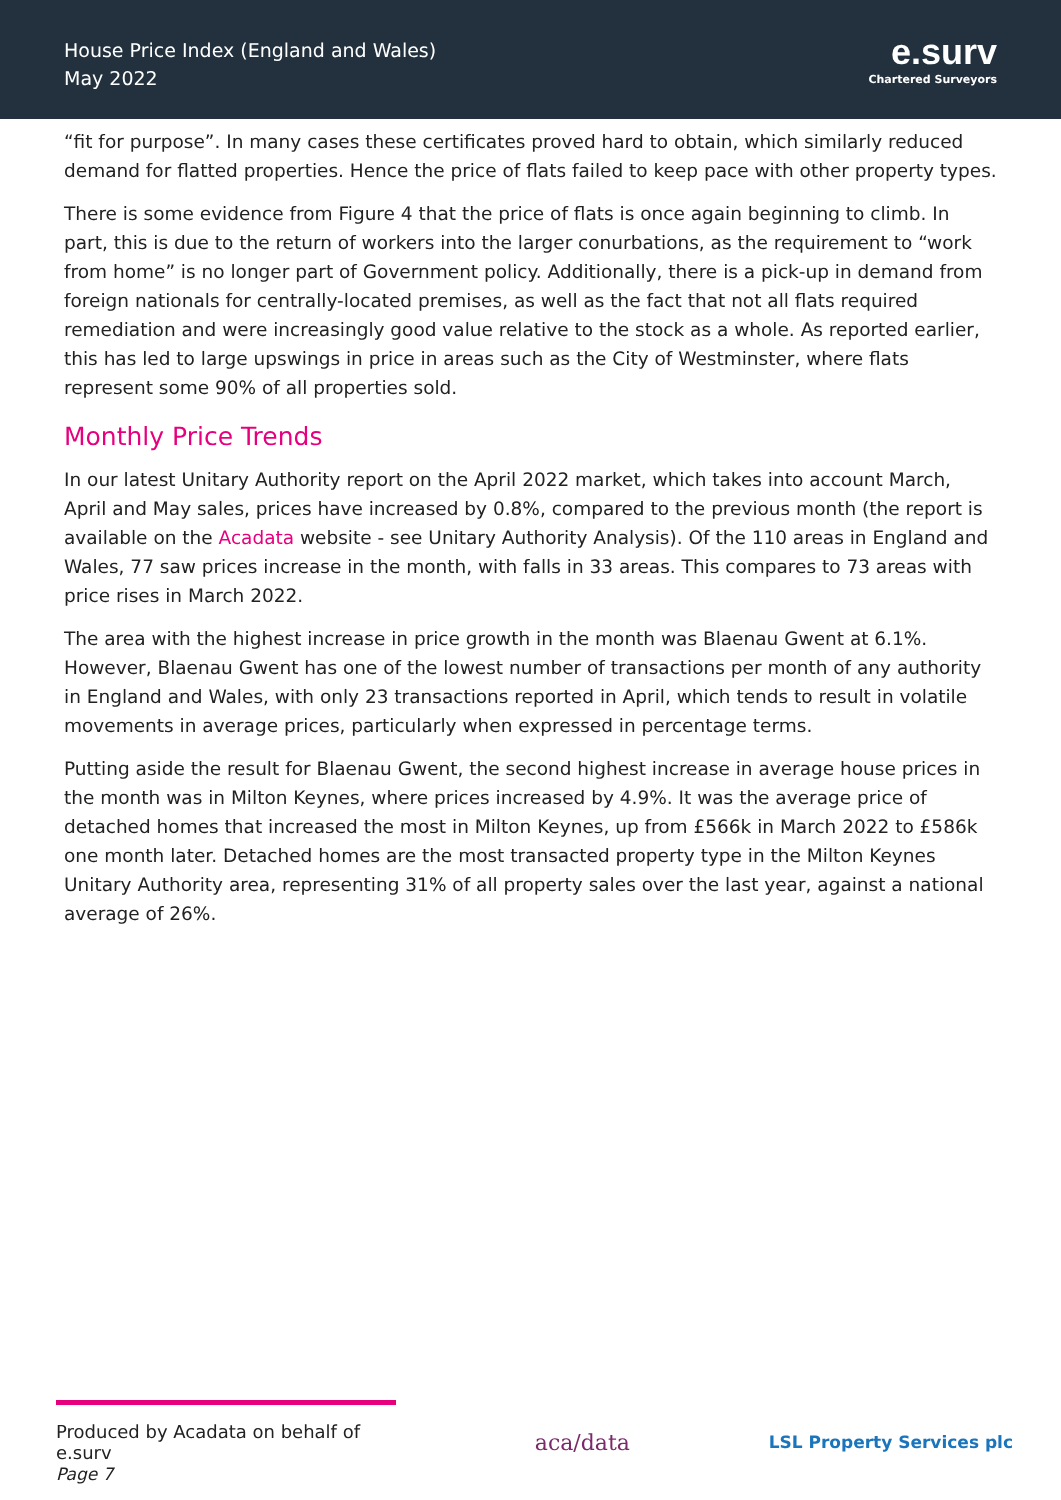House Price Index (England and Wales)
May 2022
e.surv
Chartered Surveyors
“fit for purpose”. In many cases these certificates proved hard to obtain, which similarly reduced demand for flatted properties. Hence the price of flats failed to keep pace with other property types.
There is some evidence from Figure 4 that the price of flats is once again beginning to climb. In part, this is due to the return of workers into the larger conurbations, as the requirement to “work from home” is no longer part of Government policy. Additionally, there is a pick-up in demand from foreign nationals for centrally-located premises, as well as the fact that not all flats required remediation and were increasingly good value relative to the stock as a whole. As reported earlier, this has led to large upswings in price in areas such as the City of Westminster, where flats represent some 90% of all properties sold.
Monthly Price Trends
In our latest Unitary Authority report on the April 2022 market, which takes into account March, April and May sales, prices have increased by 0.8%, compared to the previous month (the report is available on the Acadata website - see Unitary Authority Analysis). Of the 110 areas in England and Wales, 77 saw prices increase in the month, with falls in 33 areas. This compares to 73 areas with price rises in March 2022.
The area with the highest increase in price growth in the month was Blaenau Gwent at 6.1%. However, Blaenau Gwent has one of the lowest number of transactions per month of any authority in England and Wales, with only 23 transactions reported in April, which tends to result in volatile movements in average prices, particularly when expressed in percentage terms.
Putting aside the result for Blaenau Gwent, the second highest increase in average house prices in the month was in Milton Keynes, where prices increased by 4.9%. It was the average price of detached homes that increased the most in Milton Keynes, up from £566k in March 2022 to £586k one month later. Detached homes are the most transacted property type in the Milton Keynes Unitary Authority area, representing 31% of all property sales over the last year, against a national average of 26%.
Produced by Acadata on behalf of e.surv
Page 7
aca/data
LSL Property Services plc